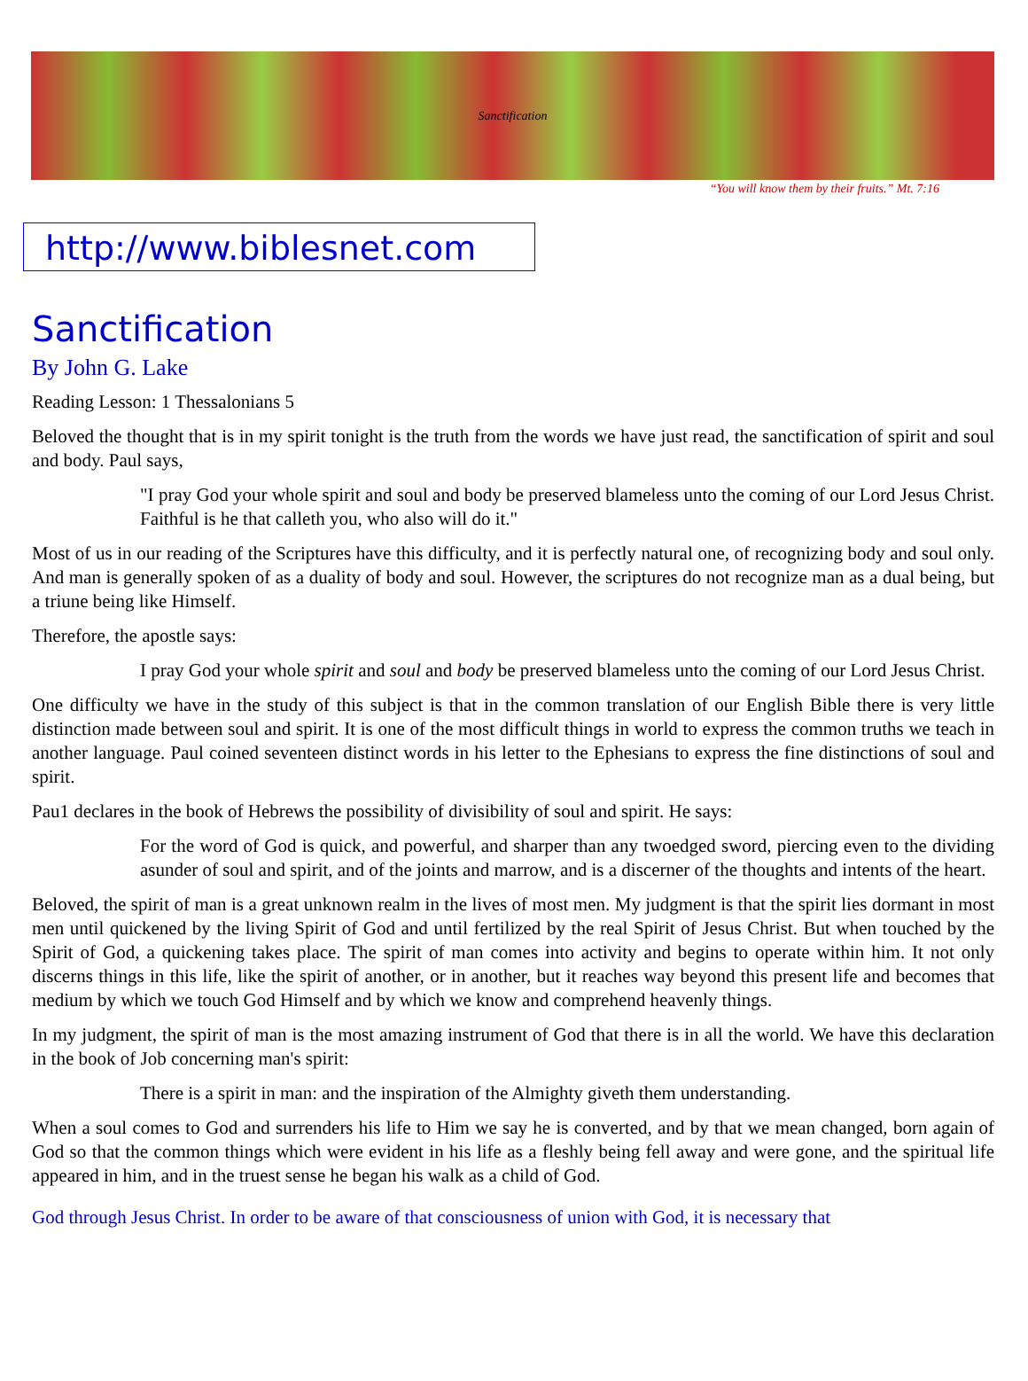Sanctification
“You will know them by their fruits.” Mt. 7:16
http://www.biblesnet.com
Sanctification
By John G. Lake
Reading Lesson: 1 Thessalonians 5
Beloved the thought that is in my spirit tonight is the truth from the words we have just read, the sanctification of spirit and soul and body. Paul says,
"I pray God your whole spirit and soul and body be preserved blameless unto the coming of our Lord Jesus Christ. Faithful is he that calleth you, who also will do it."
Most of us in our reading of the Scriptures have this difficulty, and it is perfectly natural one, of recognizing body and soul only. And man is generally spoken of as a duality of body and soul. However, the scriptures do not recognize man as a dual being, but a triune being like Himself.
Therefore, the apostle says:
I pray God your whole spirit and soul and body be preserved blameless unto the coming of our Lord Jesus Christ.
One difficulty we have in the study of this subject is that in the common translation of our English Bible there is very little distinction made between soul and spirit. It is one of the most difficult things in world to express the common truths we teach in another language. Paul coined seventeen distinct words in his letter to the Ephesians to express the fine distinctions of soul and spirit.
Pau1 declares in the book of Hebrews the possibility of divisibility of soul and spirit. He says:
For the word of God is quick, and powerful, and sharper than any twoedged sword, piercing even to the dividing asunder of soul and spirit, and of the joints and marrow, and is a discerner of the thoughts and intents of the heart.
Beloved, the spirit of man is a great unknown realm in the lives of most men. My judgment is that the spirit lies dormant in most men until quickened by the living Spirit of God and until fertilized by the real Spirit of Jesus Christ. But when touched by the Spirit of God, a quickening takes place. The spirit of man comes into activity and begins to operate within him. It not only discerns things in this life, like the spirit of another, or in another, but it reaches way beyond this present life and becomes that medium by which we touch God Himself and by which we know and comprehend heavenly things.
In my judgment, the spirit of man is the most amazing instrument of God that there is in all the world. We have this declaration in the book of Job concerning man's spirit:
There is a spirit in man: and the inspiration of the Almighty giveth them understanding.
When a soul comes to God and surrenders his life to Him we say he is converted, and by that we mean changed, born again of God so that the common things which were evident in his life as a fleshly being fell away and were gone, and the spiritual life appeared in him, and in the truest sense he began his walk as a child of God.
God through Jesus Christ. In order to be aware of that consciousness of union with God, it is necessary that